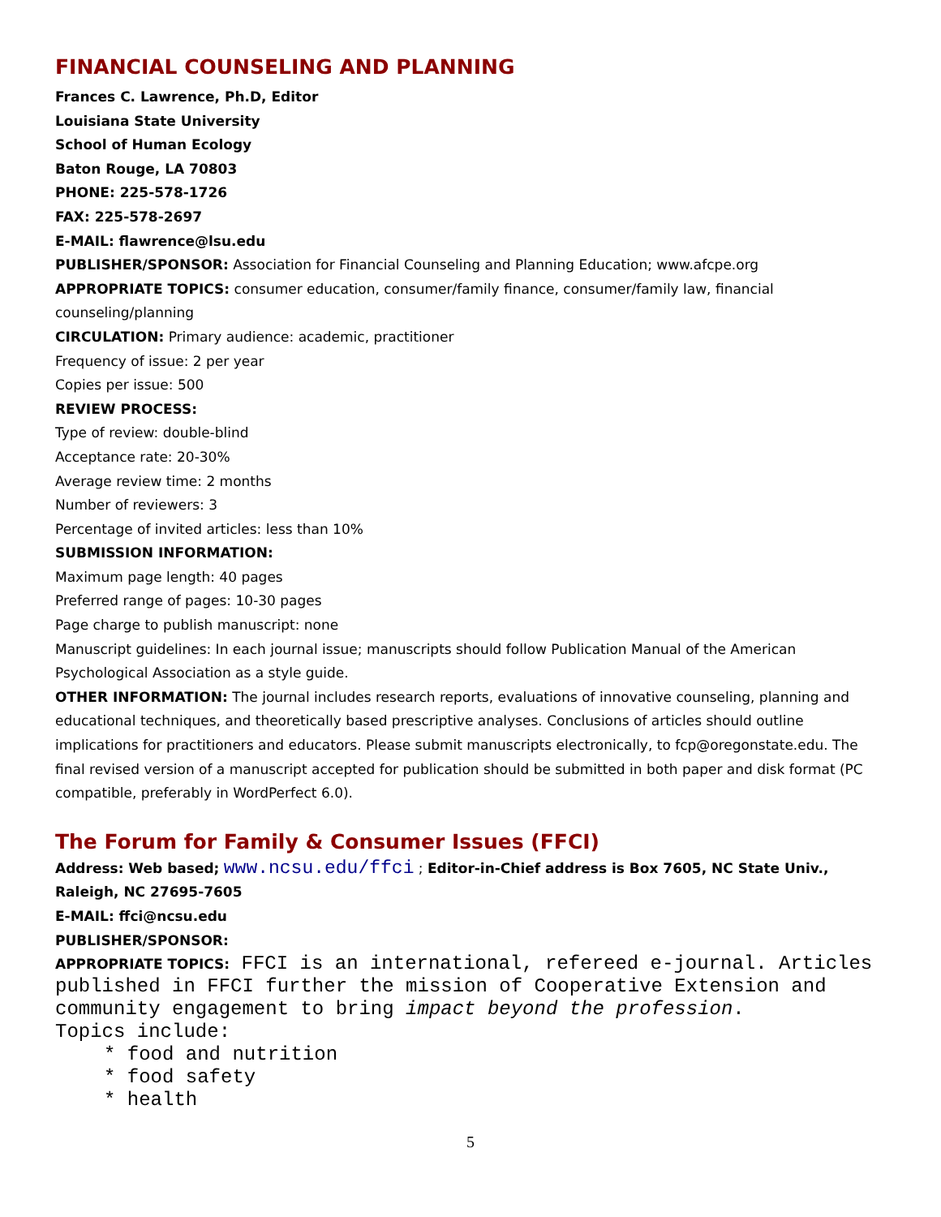FINANCIAL COUNSELING AND PLANNING
Frances C. Lawrence, Ph.D, Editor
Louisiana State University
School of Human Ecology
Baton Rouge, LA 70803
PHONE: 225-578-1726
FAX: 225-578-2697
E-MAIL: flawrence@lsu.edu
PUBLISHER/SPONSOR: Association for Financial Counseling and Planning Education; www.afcpe.org
APPROPRIATE TOPICS: consumer education, consumer/family finance, consumer/family law, financial counseling/planning
CIRCULATION: Primary audience: academic, practitioner
Frequency of issue: 2 per year
Copies per issue: 500
REVIEW PROCESS:
Type of review: double-blind
Acceptance rate: 20-30%
Average review time: 2 months
Number of reviewers: 3
Percentage of invited articles: less than 10%
SUBMISSION INFORMATION:
Maximum page length: 40 pages
Preferred range of pages: 10-30 pages
Page charge to publish manuscript: none
Manuscript guidelines: In each journal issue; manuscripts should follow Publication Manual of the American Psychological Association as a style guide.
OTHER INFORMATION: The journal includes research reports, evaluations of innovative counseling, planning and educational techniques, and theoretically based prescriptive analyses. Conclusions of articles should outline implications for practitioners and educators. Please submit manuscripts electronically, to fcp@oregonstate.edu. The final revised version of a manuscript accepted for publication should be submitted in both paper and disk format (PC compatible, preferably in WordPerfect 6.0).
The Forum for Family & Consumer Issues (FFCI)
Address: Web based; www.ncsu.edu/ffci ; Editor-in-Chief address is Box 7605, NC State Univ., Raleigh, NC 27695-7605
E-MAIL: ffci@ncsu.edu
PUBLISHER/SPONSOR:
APPROPRIATE TOPICS: FFCI is an international, refereed e-journal. Articles published in FFCI further the mission of Cooperative Extension and community engagement to bring impact beyond the profession.
Topics include:
* food and nutrition
* food safety
* health
5